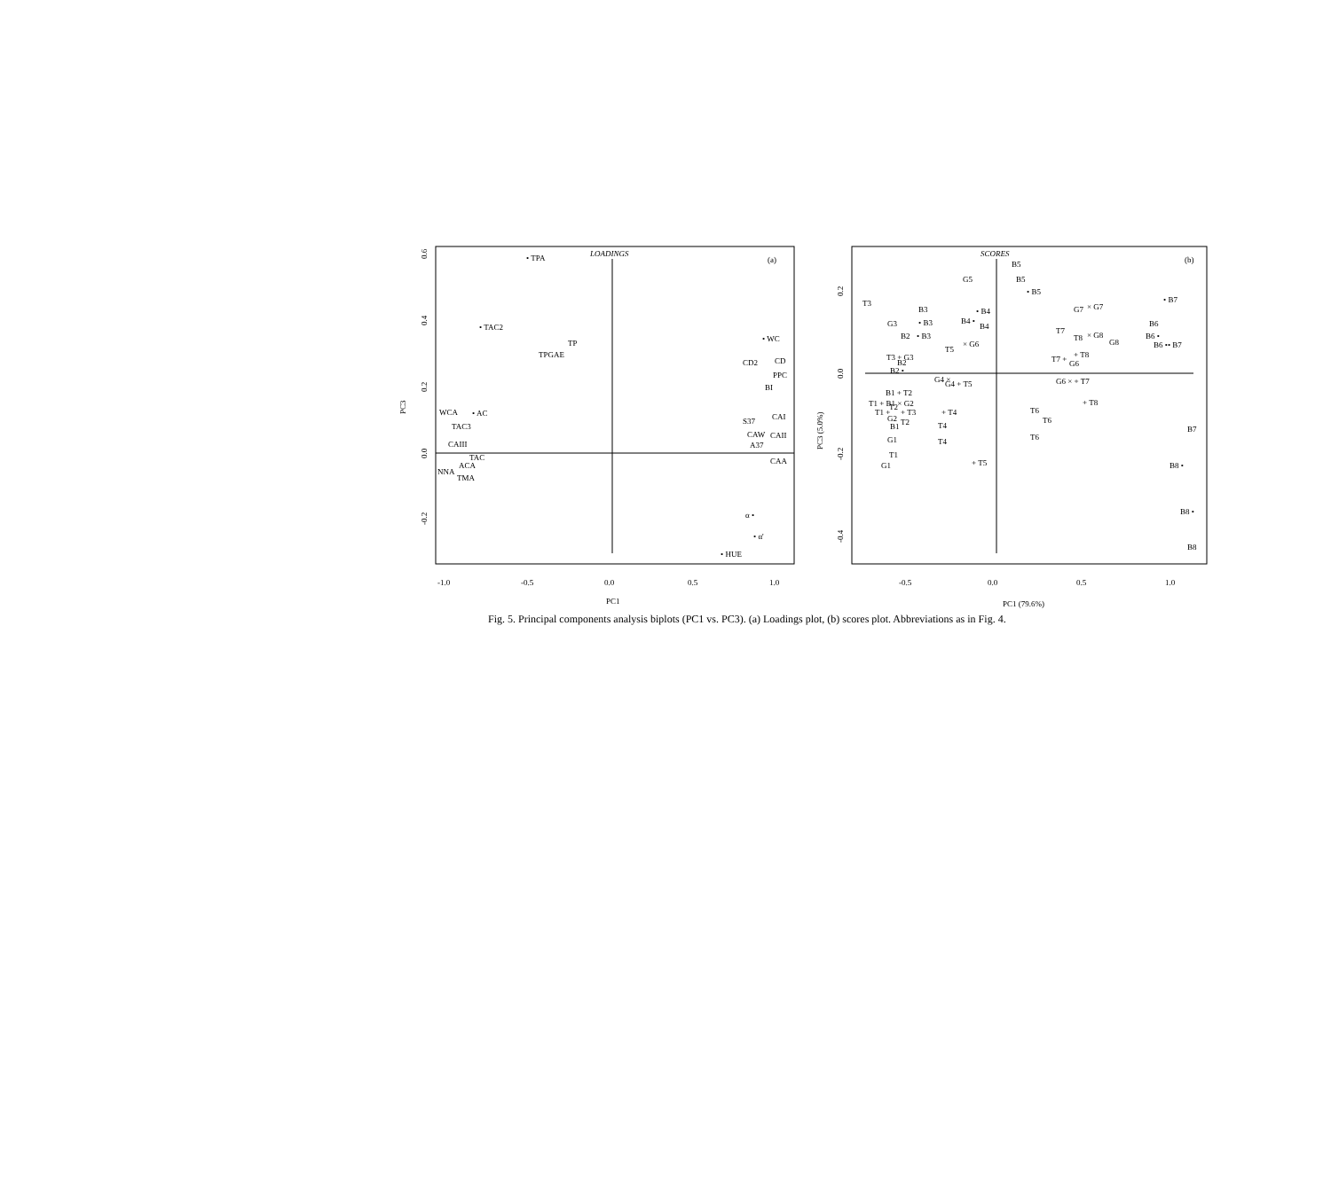LOADINGS
(a)
• TPA
• TAC2
TP
TPGAE
WCA
• AC
TAC3
CAIII
TAC
ACA
NNA
TMA
• WC
CD2
CD
PPC
BI
S37
CAI
CAW
CAII
A37
CAA
α •
• α'
• HUE
0.6
0.4
0.2
0.0
-0.2
PC3
-1.0
-0.5
0.0
0.5
1.0
PC1
SCORES
(b)
B5
G5
B5
• B5
T3
• B7
G7
× G7
B3
• B4
B4 •
B4
G3
• B3
B6
B2
• B3
T7
T8
× G8
B6 •
G8
× G6
B6 •• B7
T5
+ T8
T3 + G3
T7 +
B2
G6
B2 •
G4 ×
G4 + T5
G6 × + T7
B1 + T2
T1 + B1 × G2
T2
+ T8
T6
T1 +
+ T3
+ T4
G2
T2
T6
B1
T4
B7
T6
T4
G1
T1
G1
B8 •
+ T5
B8 •
B8
0.2
0.0
-0.2
-0.4
PC3 (5.0%)
-0.5
0.0
0.5
1.0
PC1 (79.6%)
Fig. 5. Principal components analysis biplots (PC1 vs. PC3). (a) Loadings plot, (b) scores plot. Abbreviations as in Fig. 4.